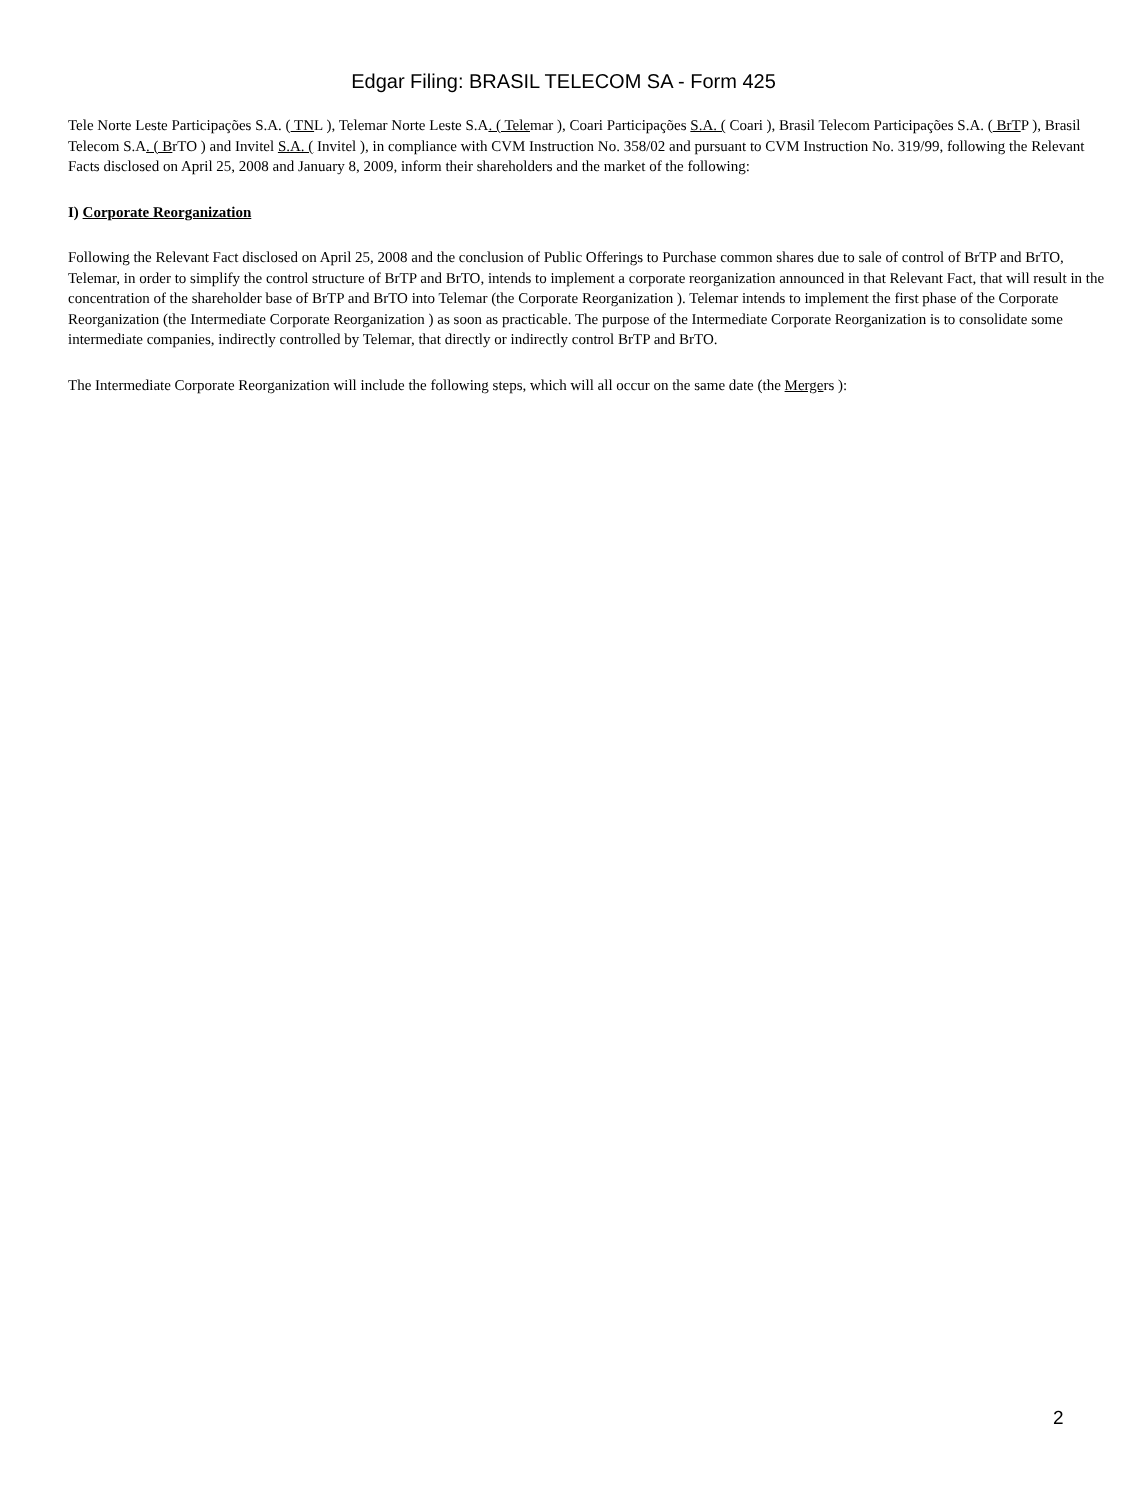Edgar Filing: BRASIL TELECOM SA - Form 425
Tele Norte Leste Participações S.A. ( TNL ), Telemar Norte Leste S.A. ( Telemar ), Coari Participações S.A. ( Coari ), Brasil Telecom Participações S.A. ( BrTP ), Brasil Telecom S.A. ( BrTO ) and Invitel S.A. ( Invitel ), in compliance with CVM Instruction No. 358/02 and pursuant to CVM Instruction No. 319/99, following the Relevant Facts disclosed on April 25, 2008 and January 8, 2009, inform their shareholders and the market of the following:
I) Corporate Reorganization
Following the Relevant Fact disclosed on April 25, 2008 and the conclusion of Public Offerings to Purchase common shares due to sale of control of BrTP and BrTO, Telemar, in order to simplify the control structure of BrTP and BrTO, intends to implement a corporate reorganization announced in that Relevant Fact, that will result in the concentration of the shareholder base of BrTP and BrTO into Telemar (the Corporate Reorganization ). Telemar intends to implement the first phase of the Corporate Reorganization (the Intermediate Corporate Reorganization ) as soon as practicable. The purpose of the Intermediate Corporate Reorganization is to consolidate some intermediate companies, indirectly controlled by Telemar, that directly or indirectly control BrTP and BrTO.
The Intermediate Corporate Reorganization will include the following steps, which will all occur on the same date (the Mergers ):
2